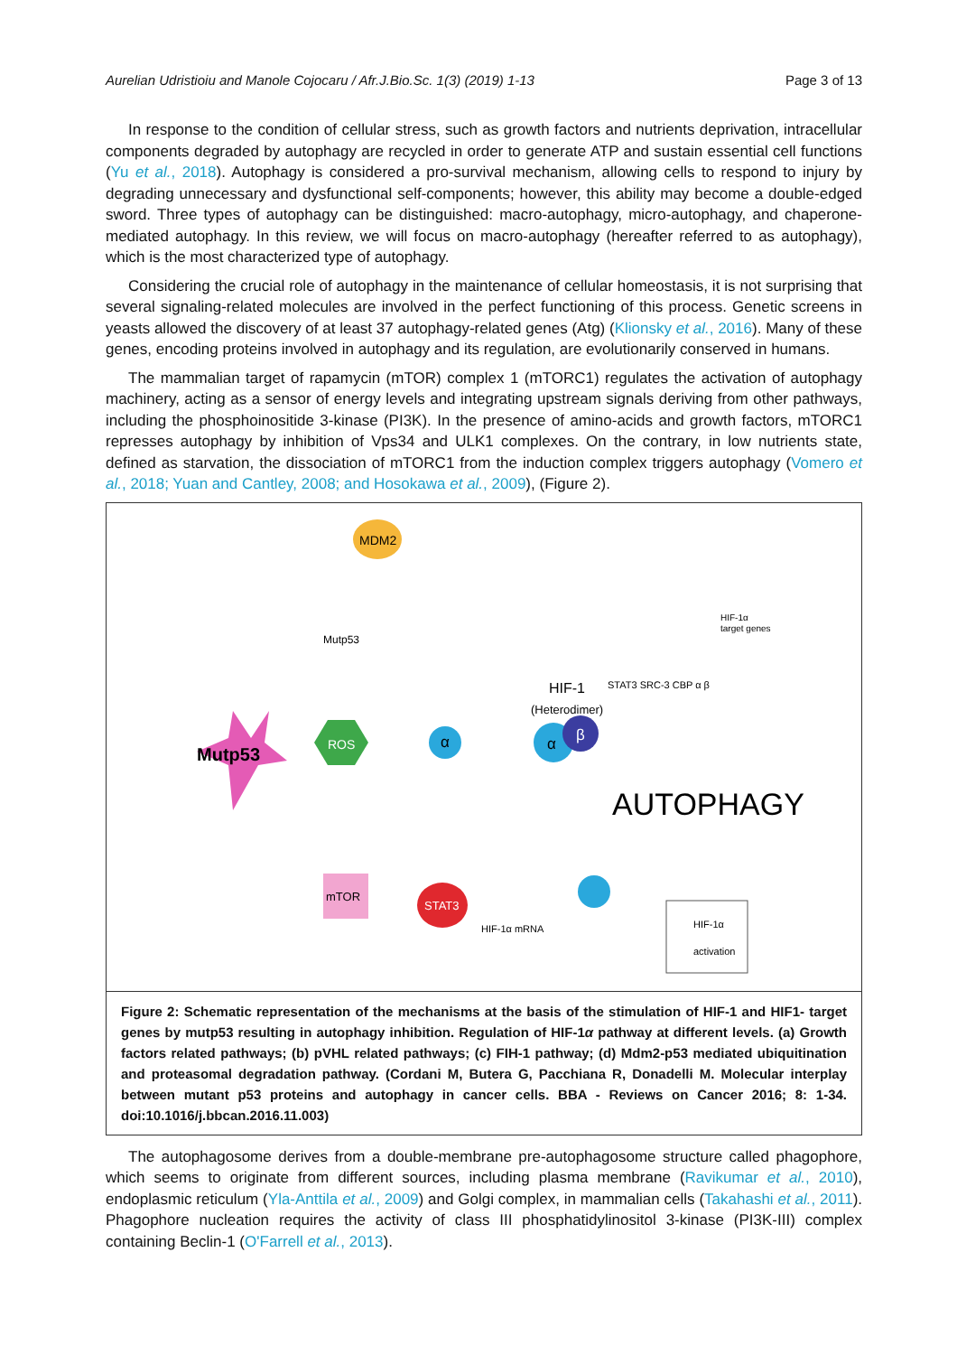Aurelian Udristioiu and Manole Cojocaru / Afr.J.Bio.Sc. 1(3) (2019) 1-13 Page 3 of 13
In response to the condition of cellular stress, such as growth factors and nutrients deprivation, intracellular components degraded by autophagy are recycled in order to generate ATP and sustain essential cell functions (Yu et al., 2018). Autophagy is considered a pro-survival mechanism, allowing cells to respond to injury by degrading unnecessary and dysfunctional self-components; however, this ability may become a double-edged sword. Three types of autophagy can be distinguished: macro-autophagy, micro-autophagy, and chaperone-mediated autophagy. In this review, we will focus on macro-autophagy (hereafter referred to as autophagy), which is the most characterized type of autophagy.
Considering the crucial role of autophagy in the maintenance of cellular homeostasis, it is not surprising that several signaling-related molecules are involved in the perfect functioning of this process. Genetic screens in yeasts allowed the discovery of at least 37 autophagy-related genes (Atg) (Klionsky et al., 2016). Many of these genes, encoding proteins involved in autophagy and its regulation, are evolutionarily conserved in humans.
The mammalian target of rapamycin (mTOR) complex 1 (mTORC1) regulates the activation of autophagy machinery, acting as a sensor of energy levels and integrating upstream signals deriving from other pathways, including the phosphoinositide 3-kinase (PI3K). In the presence of amino-acids and growth factors, mTORC1 represses autophagy by inhibition of Vps34 and ULK1 complexes. On the contrary, in low nutrients state, defined as starvation, the dissociation of mTORC1 from the induction complex triggers autophagy (Vomero et al., 2018; Yuan and Cantley, 2008; and Hosokawa et al., 2009), (Figure 2).
MDM2
Mutp53
Mutp53
ROS
α
α
β
HIF-1
(Heterodimer)
AUTOPHAGY
mTOR
STAT3
HIF-1α mRNA
HIF-1α
activation
HIF-1α
target genes
STAT3 SRC-3 CBP α β
Figure 2: Schematic representation of the mechanisms at the basis of the stimulation of HIF-1 and HIF1- target genes by mutp53 resulting in autophagy inhibition. Regulation of HIF-1α pathway at different levels. (a) Growth factors related pathways; (b) pVHL related pathways; (c) FIH-1 pathway; (d) Mdm2-p53 mediated ubiquitination and proteasomal degradation pathway. (Cordani M, Butera G, Pacchiana R, Donadelli M. Molecular interplay between mutant p53 proteins and autophagy in cancer cells. BBA - Reviews on Cancer 2016; 8: 1-34. doi:10.1016/j.bbcan.2016.11.003)
The autophagosome derives from a double-membrane pre-autophagosome structure called phagophore, which seems to originate from different sources, including plasma membrane (Ravikumar et al., 2010), endoplasmic reticulum (Yla-Anttila et al., 2009) and Golgi complex, in mammalian cells (Takahashi et al., 2011). Phagophore nucleation requires the activity of class III phosphatidylinositol 3-kinase (PI3K-III) complex containing Beclin-1 (O'Farrell et al., 2013).